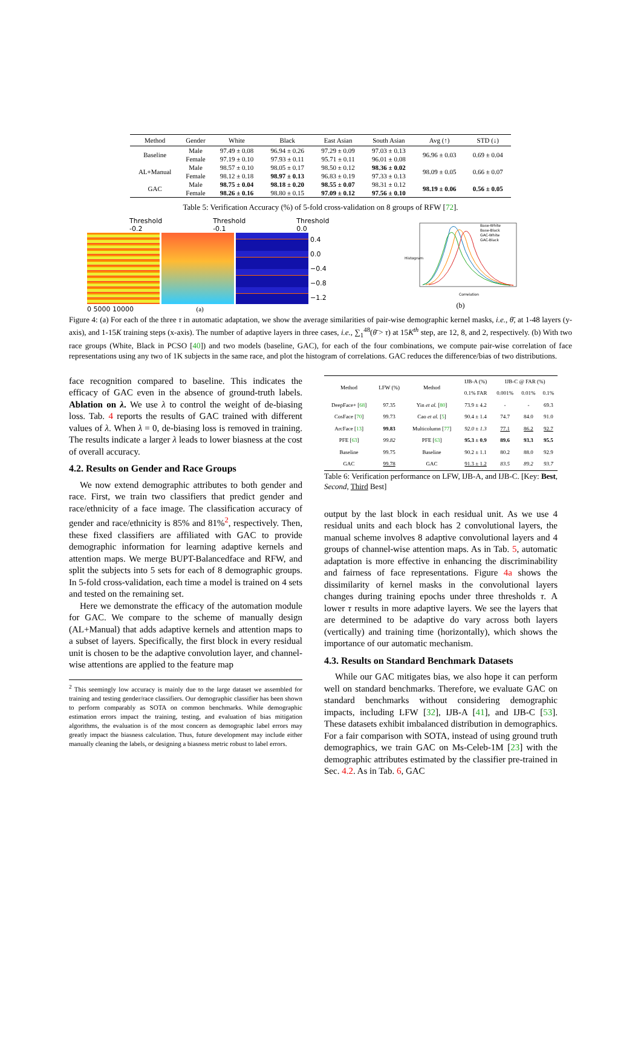| Method | Gender | White | Black | East Asian | South Asian | Avg (↑) | STD (↓) |
| --- | --- | --- | --- | --- | --- | --- | --- |
| Baseline | Male | 97.49 ± 0.08 | 96.94 ± 0.26 | 97.29 ± 0.09 | 97.03 ± 0.13 | 96.96 ± 0.03 | 0.69 ± 0.04 |
| | Female | 97.19 ± 0.10 | 97.93 ± 0.11 | 95.71 ± 0.11 | 96.01 ± 0.08 | | |
| AL+Manual | Male | 98.57 ± 0.10 | 98.05 ± 0.17 | 98.50 ± 0.12 | 98.36 ± 0.02 | 98.09 ± 0.05 | 0.66 ± 0.07 |
| | Female | 98.12 ± 0.18 | 98.97 ± 0.13 | 96.83 ± 0.19 | 97.33 ± 0.13 | | |
| GAC | Male | 98.75 ± 0.04 | 98.18 ± 0.20 | 98.55 ± 0.07 | 98.31 ± 0.12 | 98.19 ± 0.06 | 0.56 ± 0.05 |
| | Female | 98.26 ± 0.16 | 98.80 ± 0.15 | 97.09 ± 0.12 | 97.56 ± 0.10 | | |
Table 5: Verification Accuracy (%) of 5-fold cross-validation on 8 groups of RFW [72].
Threshold -0.2 Threshold -0.1 Threshold 0.0
0.4
0.0
−0.4
−0.8
−1.2
0 5000 10000 (a)
Base-White
Base-Black
GAC-White
GAC-Black
Histogram
Correlation
(b)
Figure 4: (a) For each of the three τ in automatic adaptation, we show the average similarities of pair-wise demographic kernel masks, i.e., θ̄, at 1-48 layers (y-axis), and 1-15K training steps (x-axis). The number of adaptive layers in three cases, i.e., ∑<sub>1</sub><sup>48</sup>(θ̄ > τ) at 15K<sup>th</sup> step, are 12, 8, and 2, respectively. (b) With two race groups (White, Black in PCSO [40]) and two models (baseline, GAC), for each of the four combinations, we compute pair-wise correlation of face representations using any two of 1K subjects in the same race, and plot the histogram of correlations. GAC reduces the difference/bias of two distributions.
face recognition compared to baseline. This indicates the efficacy of GAC even in the absence of ground-truth labels. Ablation on λ. We use λ to control the weight of de-biasing loss. Tab. 4 reports the results of GAC trained with different values of λ. When λ = 0, de-biasing loss is removed in training. The results indicate a larger λ leads to lower biasness at the cost of overall accuracy.
4.2. Results on Gender and Race Groups
We now extend demographic attributes to both gender and race. First, we train two classifiers that predict gender and race/ethnicity of a face image. The classification accuracy of gender and race/ethnicity is 85% and 81%<sup>2</sup>, respectively. Then, these fixed classifiers are affiliated with GAC to provide demographic information for learning adaptive kernels and attention maps. We merge BUPT-Balancedface and RFW, and split the subjects into 5 sets for each of 8 demographic groups. In 5-fold cross-validation, each time a model is trained on 4 sets and tested on the remaining set.
Here we demonstrate the efficacy of the automation module for GAC. We compare to the scheme of manually design (AL+Manual) that adds adaptive kernels and attention maps to a subset of layers. Specifically, the first block in every residual unit is chosen to be the adaptive convolution layer, and channel-wise attentions are applied to the feature map
<sup>2</sup> This seemingly low accuracy is mainly due to the large dataset we assembled for training and testing gender/race classifiers. Our demographic classifier has been shown to perform comparably as SOTA on common benchmarks. While demographic estimation errors impact the training, testing, and evaluation of bias mitigation algorithms, the evaluation is of the most concern as demographic label errors may greatly impact the biasness calculation. Thus, future development may include either manually cleaning the labels, or designing a biasness metric robust to label errors.
| Method | LFW (%) | Method | IJB-A (%) | IJB-C @ FAR (%) | | |
| --- | --- | --- | --- | --- | --- | --- |
| | | | 0.1% FAR | 0.001% | 0.01% | 0.1% |
| DeepFace+ [ 68 ] | 97.35 | Yin et al. [ 80 ] | 73.9 ± 4.2 | - | - | 69.3 |
| CosFace [ 70 ] | 99.73 | Cao et al. [ 5 ] | 90.4 ± 1.4 | 74.7 | 84.0 | 91.0 |
| ArcFace [ 13 ] | 99.83 | Multicolumn [ 77 ] | 92.0 ± 1.3 | 77.1 | 86.2 | 92.7 |
| PFE [ 63 ] | 99.82 | PFE [ 63 ] | 95.3 ± 0.9 | 89.6 | 93.3 | 95.5 |
| Baseline | 99.75 | Baseline | 90.2 ± 1.1 | 80.2 | 88.0 | 92.9 |
| GAC | 99.78 | GAC | 91.3 ± 1.2 | 83.5 | 89.2 | 93.7 |
Table 6: Verification performance on LFW, IJB-A, and IJB-C. [Key: Best, Second, Third Best]
output by the last block in each residual unit. As we use 4 residual units and each block has 2 convolutional layers, the manual scheme involves 8 adaptive convolutional layers and 4 groups of channel-wise attention maps. As in Tab. 5, automatic adaptation is more effective in enhancing the discriminability and fairness of face representations. Figure 4a shows the dissimilarity of kernel masks in the convolutional layers changes during training epochs under three thresholds τ. A lower τ results in more adaptive layers. We see the layers that are determined to be adaptive do vary across both layers (vertically) and training time (horizontally), which shows the importance of our automatic mechanism.
4.3. Results on Standard Benchmark Datasets
While our GAC mitigates bias, we also hope it can perform well on standard benchmarks. Therefore, we evaluate GAC on standard benchmarks without considering demographic impacts, including LFW [32], IJB-A [41], and IJB-C [53]. These datasets exhibit imbalanced distribution in demographics. For a fair comparison with SOTA, instead of using ground truth demographics, we train GAC on Ms-Celeb-1M [23] with the demographic attributes estimated by the classifier pre-trained in Sec. 4.2. As in Tab. 6, GAC